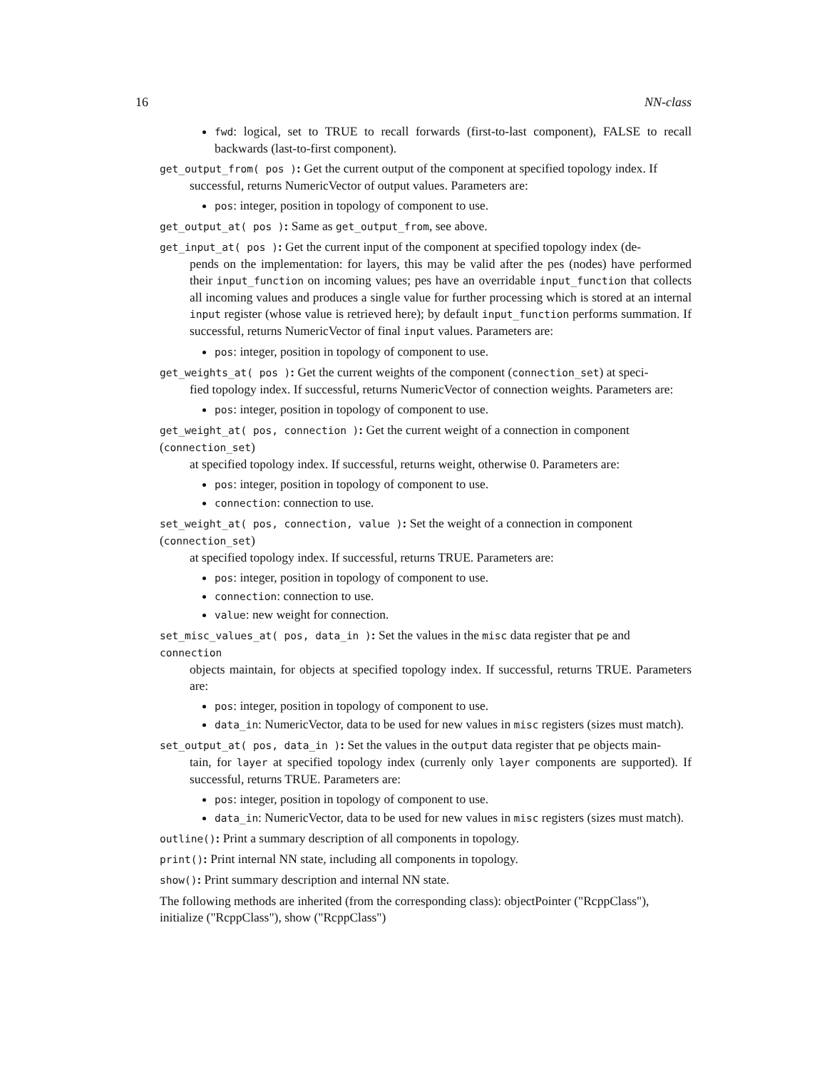16 NN-class
fwd: logical, set to TRUE to recall forwards (first-to-last component), FALSE to recall backwards (last-to-first component).
get_output_from( pos ): Get the current output of the component at specified topology index. If
successful, returns NumericVector of output values. Parameters are:
pos: integer, position in topology of component to use.
get_output_at( pos ): Same as get_output_from, see above.
get_input_at( pos ): Get the current input of the component at specified topology index (de-
pends on the implementation: for layers, this may be valid after the pes (nodes) have performed their input_function on incoming values; pes have an overridable input_function that collects all incoming values and produces a single value for further processing which is stored at an internal input register (whose value is retrieved here); by default input_function performs summation. If successful, returns NumericVector of final input values. Parameters are:
pos: integer, position in topology of component to use.
get_weights_at( pos ): Get the current weights of the component (connection_set) at speci-
fied topology index. If successful, returns NumericVector of connection weights. Parameters are:
pos: integer, position in topology of component to use.
get_weight_at( pos, connection ): Get the current weight of a connection in component (connection_set)
at specified topology index. If successful, returns weight, otherwise 0. Parameters are:
pos: integer, position in topology of component to use.
connection: connection to use.
set_weight_at( pos, connection, value ): Set the weight of a connection in component (connection_set)
at specified topology index. If successful, returns TRUE. Parameters are:
pos: integer, position in topology of component to use.
connection: connection to use.
value: new weight for connection.
set_misc_values_at( pos, data_in ): Set the values in the misc data register that pe and connection
objects maintain, for objects at specified topology index. If successful, returns TRUE. Parameters are:
pos: integer, position in topology of component to use.
data_in: NumericVector, data to be used for new values in misc registers (sizes must match).
set_output_at( pos, data_in ): Set the values in the output data register that pe objects main-
tain, for layer at specified topology index (currenly only layer components are supported). If successful, returns TRUE. Parameters are:
pos: integer, position in topology of component to use.
data_in: NumericVector, data to be used for new values in misc registers (sizes must match).
outline(): Print a summary description of all components in topology.
print(): Print internal NN state, including all components in topology.
show(): Print summary description and internal NN state.
The following methods are inherited (from the corresponding class): objectPointer ("RcppClass"), initialize ("RcppClass"), show ("RcppClass")